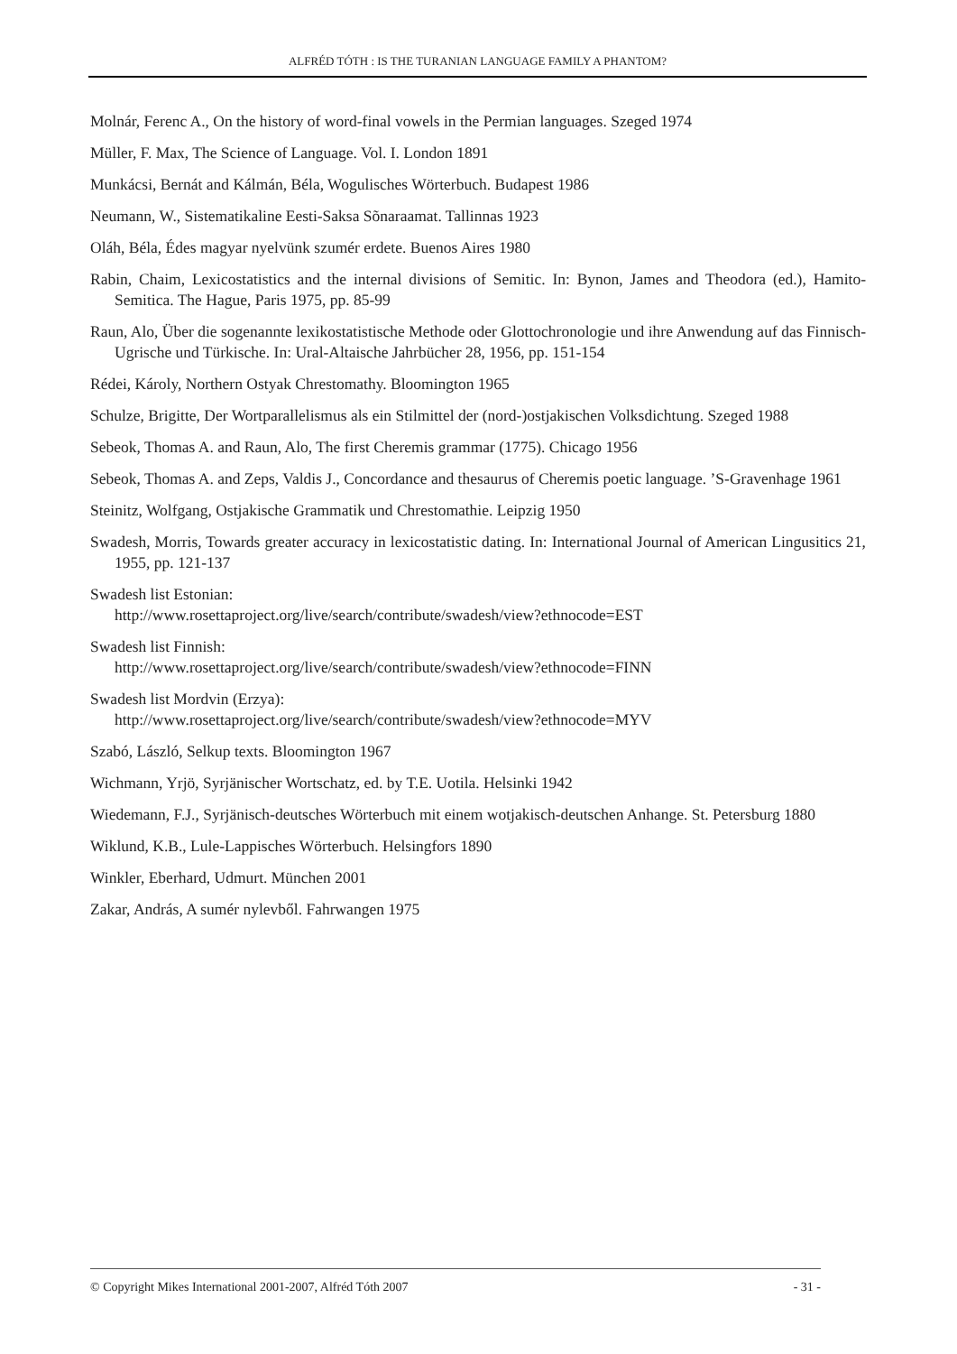ALFRÉD TÓTH : IS THE TURANIAN LANGUAGE FAMILY A PHANTOM?
Molnár, Ferenc A., On the history of word-final vowels in the Permian languages. Szeged 1974
Müller, F. Max, The Science of Language. Vol. I. London 1891
Munkácsi, Bernát and Kálmán, Béla, Wogulisches Wörterbuch. Budapest 1986
Neumann, W., Sistematikaline Eesti-Saksa Sõnaraamat. Tallinnas 1923
Oláh, Béla, Édes magyar nyelvünk szumér erdete. Buenos Aires 1980
Rabin, Chaim, Lexicostatistics and the internal divisions of Semitic. In: Bynon, James and Theodora (ed.), Hamito-Semitica. The Hague, Paris 1975, pp. 85-99
Raun, Alo, Über die sogenannte lexikostatistische Methode oder Glottochronologie und ihre Anwendung auf das Finnisch-Ugrische und Türkische. In: Ural-Altaische Jahrbücher 28, 1956, pp. 151-154
Rédei, Károly, Northern Ostyak Chrestomathy. Bloomington 1965
Schulze, Brigitte, Der Wortparallelismus als ein Stilmittel der (nord-)ostjakischen Volksdichtung. Szeged 1988
Sebeok, Thomas A. and Raun, Alo, The first Cheremis grammar (1775). Chicago 1956
Sebeok, Thomas A. and Zeps, Valdis J., Concordance and thesaurus of Cheremis poetic language. ’S-Gravenhage 1961
Steinitz, Wolfgang, Ostjakische Grammatik und Chrestomathie. Leipzig 1950
Swadesh, Morris, Towards greater accuracy in lexicostatistic dating. In: International Journal of American Lingusitics 21, 1955, pp. 121-137
Swadesh list Estonian:
http://www.rosettaproject.org/live/search/contribute/swadesh/view?ethnocode=EST
Swadesh list Finnish:
http://www.rosettaproject.org/live/search/contribute/swadesh/view?ethnocode=FINN
Swadesh list Mordvin (Erzya):
http://www.rosettaproject.org/live/search/contribute/swadesh/view?ethnocode=MYV
Szabó, László, Selkup texts. Bloomington 1967
Wichmann, Yrjö, Syrjänischer Wortschatz, ed. by T.E. Uotila. Helsinki 1942
Wiedemann, F.J., Syrjänisch-deutsches Wörterbuch mit einem wotjakisch-deutschen Anhange. St. Petersburg 1880
Wiklund, K.B., Lule-Lappisches Wörterbuch. Helsingfors 1890
Winkler, Eberhard, Udmurt. München 2001
Zakar, András, A sumér nylevből. Fahrwangen 1975
© Copyright Mikes International 2001-2007, Alfréd Tóth 2007 - 31 -